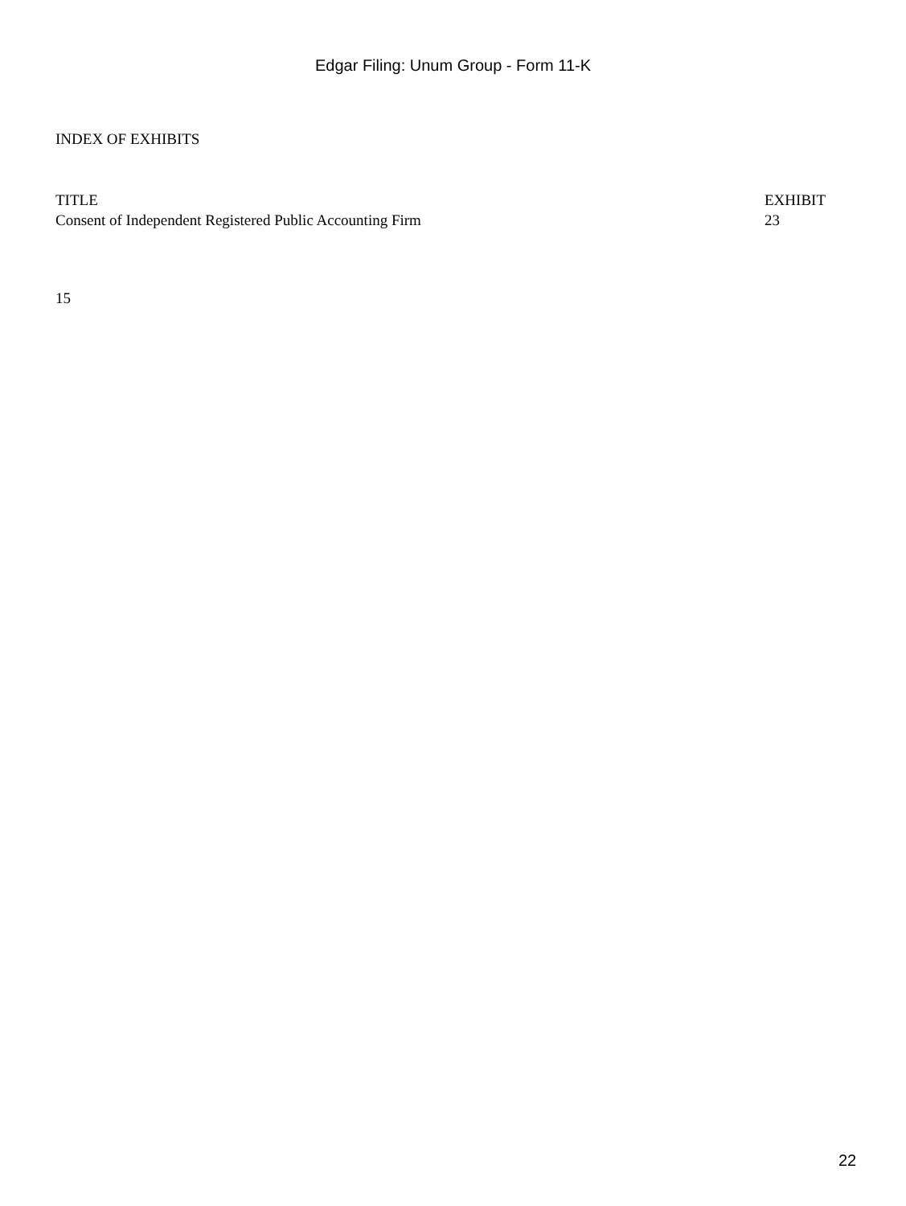Edgar Filing: Unum Group - Form 11-K
INDEX OF EXHIBITS
| TITLE | EXHIBIT |
| --- | --- |
| Consent of Independent Registered Public Accounting Firm | 23 |
15
22